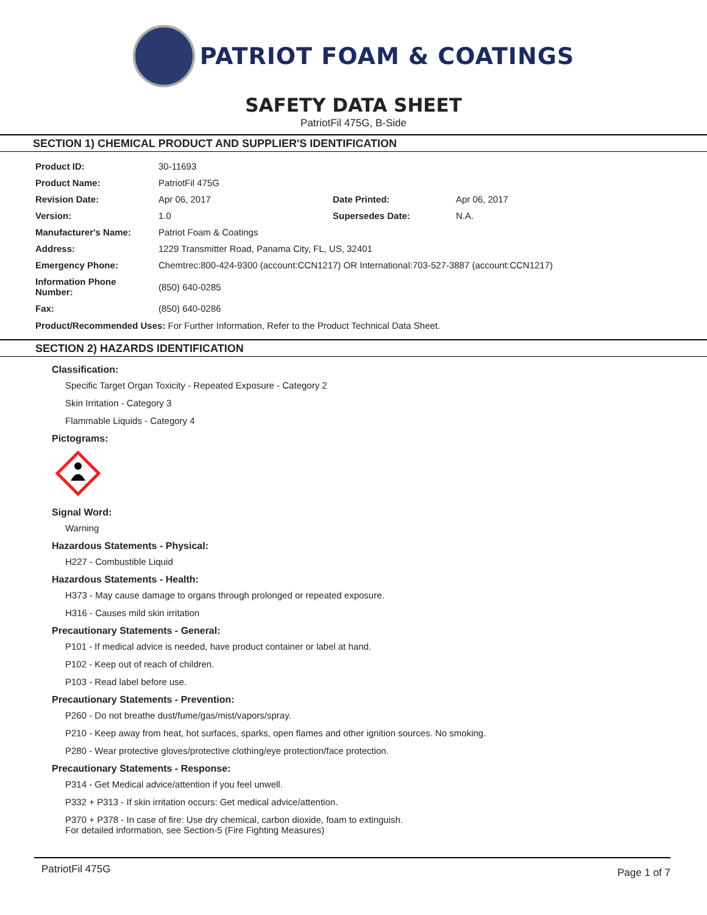PATRIOT FOAM & COATINGS
SAFETY DATA SHEET
PatriotFil 475G, B-Side
SECTION 1) CHEMICAL PRODUCT AND SUPPLIER'S IDENTIFICATION
| Product ID: | 30-11693 | | |
| Product Name: | PatriotFil 475G | | |
| Revision Date: | Apr 06, 2017 | Date Printed: | Apr 06, 2017 |
| Version: | 1.0 | Supersedes Date: | N.A. |
| Manufacturer's Name: | Patriot Foam & Coatings | | |
| Address: | 1229 Transmitter Road, Panama City, FL, US, 32401 | | |
| Emergency Phone: | Chemtrec:800-424-9300 (account:CCN1217) OR International:703-527-3887 (account:CCN1217) | | |
| Information Phone Number: | (850) 640-0285 | | |
| Fax: | (850) 640-0286 | | |
Product/Recommended Uses: For Further Information, Refer to the Product Technical Data Sheet.
SECTION 2) HAZARDS IDENTIFICATION
Classification:
Specific Target Organ Toxicity - Repeated Exposure - Category 2
Skin Irritation - Category 3
Flammable Liquids - Category 4
Pictograms:
Signal Word:
Warning
Hazardous Statements - Physical:
H227 - Combustible Liquid
Hazardous Statements - Health:
H373 - May cause damage to organs through prolonged or repeated exposure.
H316 - Causes mild skin irritation
Precautionary Statements - General:
P101 - If medical advice is needed, have product container or label at hand.
P102 - Keep out of reach of children.
P103 - Read label before use.
Precautionary Statements - Prevention:
P260 - Do not breathe dust/fume/gas/mist/vapors/spray.
P210 - Keep away from heat, hot surfaces, sparks, open flames and other ignition sources. No smoking.
P280 - Wear protective gloves/protective clothing/eye protection/face protection.
Precautionary Statements - Response:
P314 - Get Medical advice/attention if you feel unwell.
P332 + P313 - If skin irritation occurs: Get medical advice/attention.
P370 + P378 - In case of fire: Use dry chemical, carbon dioxide, foam to extinguish.
For detailed information, see Section-5 (Fire Fighting Measures)
PatriotFil 475G Page 1 of 7